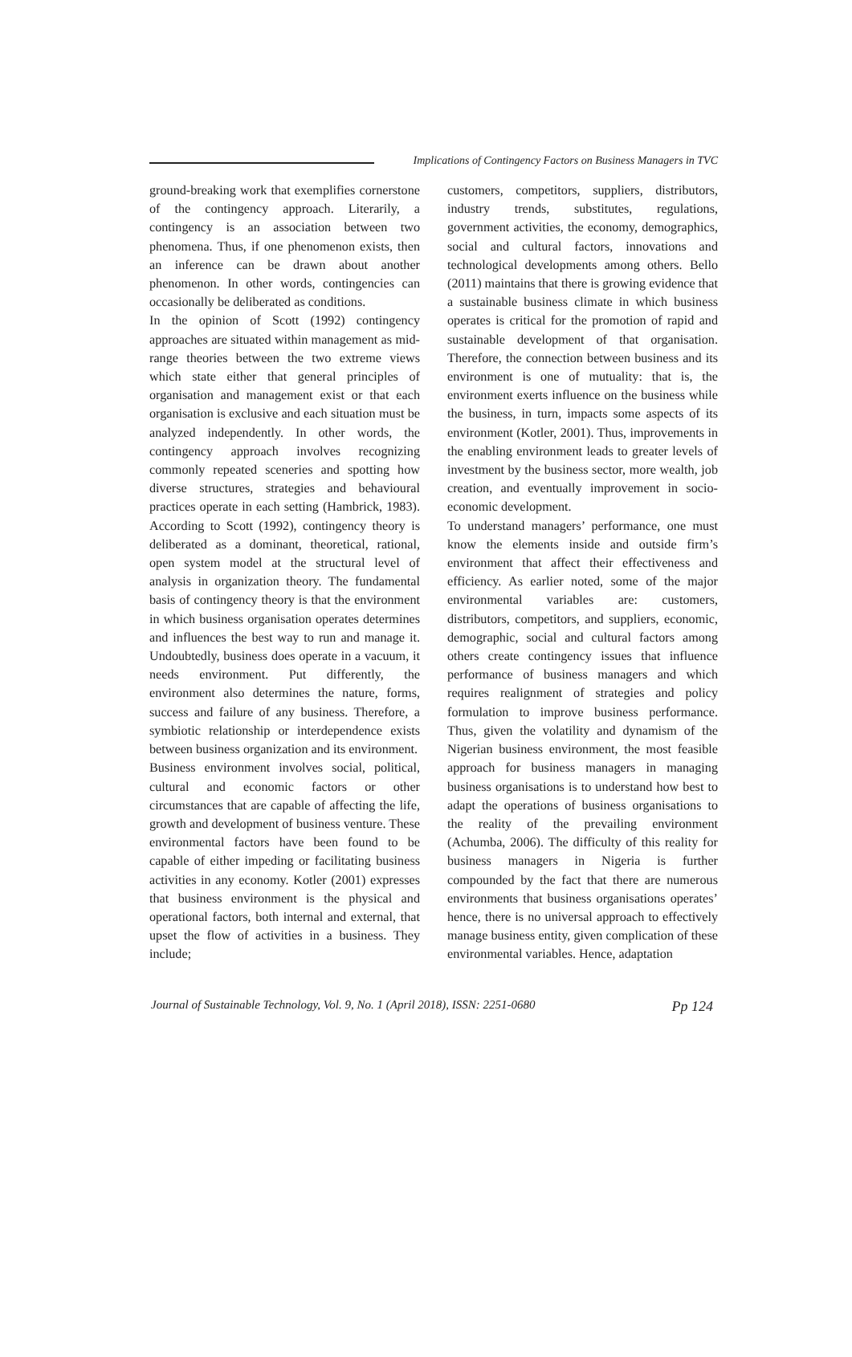Implications of Contingency Factors on Business Managers in TVC
ground-breaking work that exemplifies cornerstone of the contingency approach. Literarily, a contingency is an association between two phenomena. Thus, if one phenomenon exists, then an inference can be drawn about another phenomenon. In other words, contingencies can occasionally be deliberated as conditions.
In the opinion of Scott (1992) contingency approaches are situated within management as mid-range theories between the two extreme views which state either that general principles of organisation and management exist or that each organisation is exclusive and each situation must be analyzed independently. In other words, the contingency approach involves recognizing commonly repeated sceneries and spotting how diverse structures, strategies and behavioural practices operate in each setting (Hambrick, 1983). According to Scott (1992), contingency theory is deliberated as a dominant, theoretical, rational, open system model at the structural level of analysis in organization theory. The fundamental basis of contingency theory is that the environment in which business organisation operates determines and influences the best way to run and manage it. Undoubtedly, business does operate in a vacuum, it needs environment. Put differently, the environment also determines the nature, forms, success and failure of any business. Therefore, a symbiotic relationship or interdependence exists between business organization and its environment.
Business environment involves social, political, cultural and economic factors or other circumstances that are capable of affecting the life, growth and development of business venture. These environmental factors have been found to be capable of either impeding or facilitating business activities in any economy. Kotler (2001) expresses that business environment is the physical and operational factors, both internal and external, that upset the flow of activities in a business. They include;
customers, competitors, suppliers, distributors, industry trends, substitutes, regulations, government activities, the economy, demographics, social and cultural factors, innovations and technological developments among others. Bello (2011) maintains that there is growing evidence that a sustainable business climate in which business operates is critical for the promotion of rapid and sustainable development of that organisation. Therefore, the connection between business and its environment is one of mutuality: that is, the environment exerts influence on the business while the business, in turn, impacts some aspects of its environment (Kotler, 2001). Thus, improvements in the enabling environment leads to greater levels of investment by the business sector, more wealth, job creation, and eventually improvement in socio-economic development.
To understand managers’ performance, one must know the elements inside and outside firm’s environment that affect their effectiveness and efficiency. As earlier noted, some of the major environmental variables are: customers, distributors, competitors, and suppliers, economic, demographic, social and cultural factors among others create contingency issues that influence performance of business managers and which requires realignment of strategies and policy formulation to improve business performance. Thus, given the volatility and dynamism of the Nigerian business environment, the most feasible approach for business managers in managing business organisations is to understand how best to adapt the operations of business organisations to the reality of the prevailing environment (Achumba, 2006). The difficulty of this reality for business managers in Nigeria is further compounded by the fact that there are numerous environments that business organisations operates’ hence, there is no universal approach to effectively manage business entity, given complication of these environmental variables. Hence, adaptation
Journal of Sustainable Technology, Vol. 9, No. 1 (April 2018), ISSN: 2251-0680 Pp 124